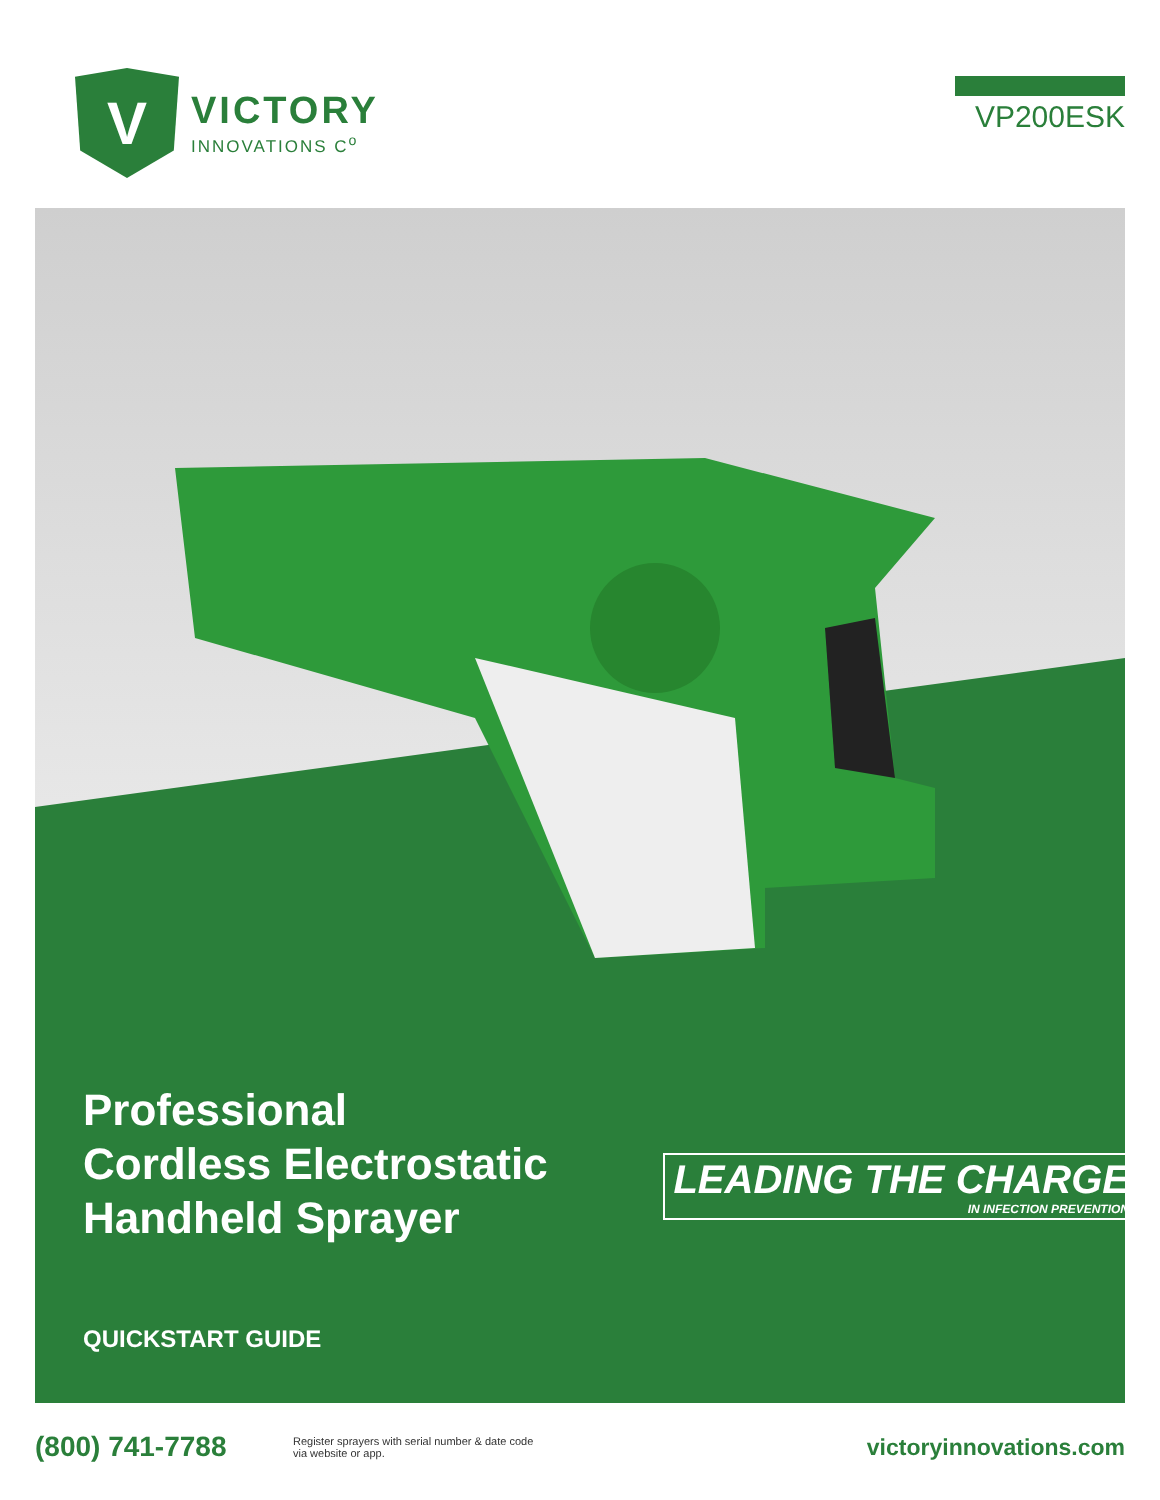V
VICTORY
INNOVATIONS C<sup>o</sup>
VP200ESK
Professional
Cordless Electrostatic
Handheld Sprayer
QUICKSTART GUIDE
LEADING THE CHARGE
IN INFECTION PREVENTION
(800) 741-7788
Register sprayers with serial number & date code via website or app.
victoryinnovations.com